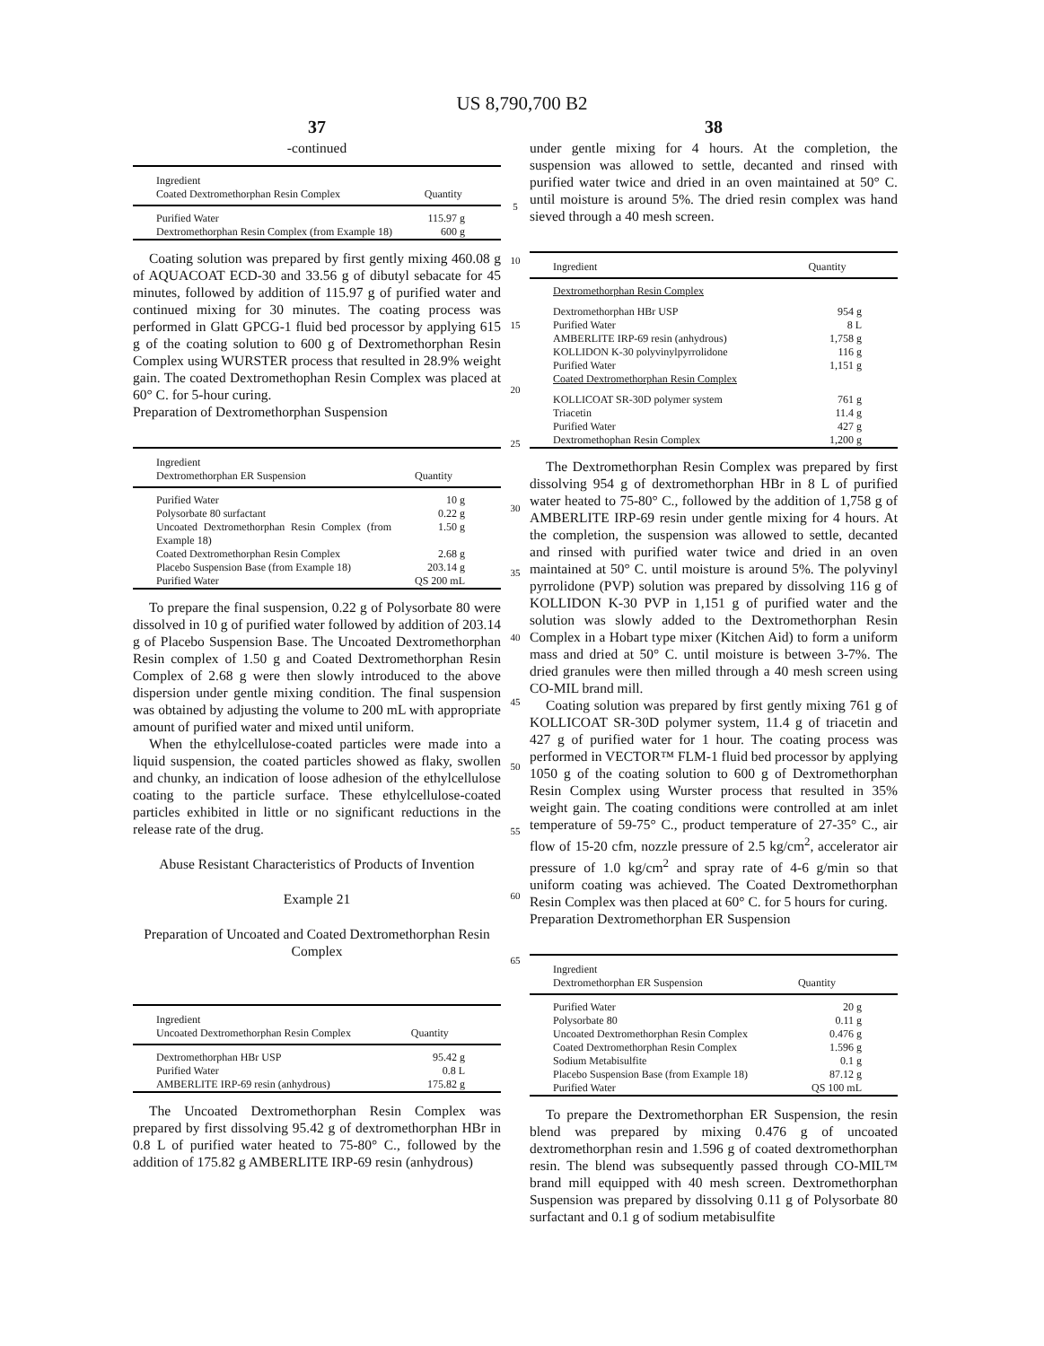US 8,790,700 B2
37
-continued
| Ingredient Coated Dextromethorphan Resin Complex | Quantity |
| --- | --- |
| Purified Water | 115.97 g |
| Dextromethorphan Resin Complex (from Example 18) | 600 g |
Coating solution was prepared by first gently mixing 460.08 g of AQUACOAT ECD-30 and 33.56 g of dibutyl sebacate for 45 minutes, followed by addition of 115.97 g of purified water and continued mixing for 30 minutes. The coating process was performed in Glatt GPCG-1 fluid bed processor by applying 615 g of the coating solution to 600 g of Dextromethorphan Resin Complex using WURSTER process that resulted in 28.9% weight gain. The coated Dextromethophan Resin Complex was placed at 60° C. for 5-hour curing.
Preparation of Dextromethorphan Suspension
| Ingredient Dextromethorphan ER Suspension | Quantity |
| --- | --- |
| Purified Water | 10 g |
| Polysorbate 80 surfactant | 0.22 g |
| Uncoated Dextromethorphan Resin Complex (from Example 18) | 1.50 g |
| Coated Dextromethorphan Resin Complex | 2.68 g |
| Placebo Suspension Base (from Example 18) | 203.14 g |
| Purified Water | QS 200 mL |
To prepare the final suspension, 0.22 g of Polysorbate 80 were dissolved in 10 g of purified water followed by addition of 203.14 g of Placebo Suspension Base. The Uncoated Dextromethorphan Resin complex of 1.50 g and Coated Dextromethorphan Resin Complex of 2.68 g were then slowly introduced to the above dispersion under gentle mixing condition. The final suspension was obtained by adjusting the volume to 200 mL with appropriate amount of purified water and mixed until uniform.
When the ethylcellulose-coated particles were made into a liquid suspension, the coated particles showed as flaky, swollen and chunky, an indication of loose adhesion of the ethylcellulose coating to the particle surface. These ethylcellulose-coated particles exhibited in little or no significant reductions in the release rate of the drug.
Abuse Resistant Characteristics of Products of Invention
Example 21
Preparation of Uncoated and Coated Dextromethorphan Resin Complex
| Ingredient Uncoated Dextromethorphan Resin Complex | Quantity |
| --- | --- |
| Dextromethorphan HBr USP | 95.42 g |
| Purified Water | 0.8 L |
| AMBERLITE IRP-69 resin (anhydrous) | 175.82 g |
The Uncoated Dextromethorphan Resin Complex was prepared by first dissolving 95.42 g of dextromethorphan HBr in 0.8 L of purified water heated to 75-80° C., followed by the addition of 175.82 g AMBERLITE IRP-69 resin (anhydrous)
5
10
15
20
25
30
35
40
45
50
55
60
65
38
under gentle mixing for 4 hours. At the completion, the suspension was allowed to settle, decanted and rinsed with purified water twice and dried in an oven maintained at 50° C. until moisture is around 5%. The dried resin complex was hand sieved through a 40 mesh screen.
| Ingredient | Quantity |
| --- | --- |
| Dextromethorphan Resin Complex | |
| Dextromethorphan HBr USP | 954 g |
| Purified Water | 8 L |
| AMBERLITE IRP-69 resin (anhydrous) | 1,758 g |
| KOLLIDON K-30 polyvinylpyrrolidone | 116 g |
| Purified Water | 1,151 g |
| Coated Dextromethorphan Resin Complex | |
| KOLLICOAT SR-30D polymer system | 761 g |
| Triacetin | 11.4 g |
| Purified Water | 427 g |
| Dextromethophan Resin Complex | 1,200 g |
The Dextromethorphan Resin Complex was prepared by first dissolving 954 g of dextromethorphan HBr in 8 L of purified water heated to 75-80° C., followed by the addition of 1,758 g of AMBERLITE IRP-69 resin under gentle mixing for 4 hours. At the completion, the suspension was allowed to settle, decanted and rinsed with purified water twice and dried in an oven maintained at 50° C. until moisture is around 5%. The polyvinyl pyrrolidone (PVP) solution was prepared by dissolving 116 g of KOLLIDON K-30 PVP in 1,151 g of purified water and the solution was slowly added to the Dextromethorphan Resin Complex in a Hobart type mixer (Kitchen Aid) to form a uniform mass and dried at 50° C. until moisture is between 3-7%. The dried granules were then milled through a 40 mesh screen using CO-MIL brand mill.
Coating solution was prepared by first gently mixing 761 g of KOLLICOAT SR-30D polymer system, 11.4 g of triacetin and 427 g of purified water for 1 hour. The coating process was performed in VECTOR™ FLM-1 fluid bed processor by applying 1050 g of the coating solution to 600 g of Dextromethorphan Resin Complex using Wurster process that resulted in 35% weight gain. The coating conditions were controlled at am inlet temperature of 59-75° C., product temperature of 27-35° C., air flow of 15-20 cfm, nozzle pressure of 2.5 kg/cm<sup>2</sup>, accelerator air pressure of 1.0 kg/cm<sup>2</sup> and spray rate of 4-6 g/min so that uniform coating was achieved. The Coated Dextromethorphan Resin Complex was then placed at 60° C. for 5 hours for curing.
Preparation Dextromethorphan ER Suspension
| Ingredient Dextromethorphan ER Suspension | Quantity |
| --- | --- |
| Purified Water | 20 g |
| Polysorbate 80 | 0.11 g |
| Uncoated Dextromethorphan Resin Complex | 0.476 g |
| Coated Dextromethorphan Resin Complex | 1.596 g |
| Sodium Metabisulfite | 0.1 g |
| Placebo Suspension Base (from Example 18) | 87.12 g |
| Purified Water | QS 100 mL |
To prepare the Dextromethorphan ER Suspension, the resin blend was prepared by mixing 0.476 g of uncoated dextromethorphan resin and 1.596 g of coated dextromethorphan resin. The blend was subsequently passed through CO-MIL™ brand mill equipped with 40 mesh screen. Dextromethorphan Suspension was prepared by dissolving 0.11 g of Polysorbate 80 surfactant and 0.1 g of sodium metabisulfite